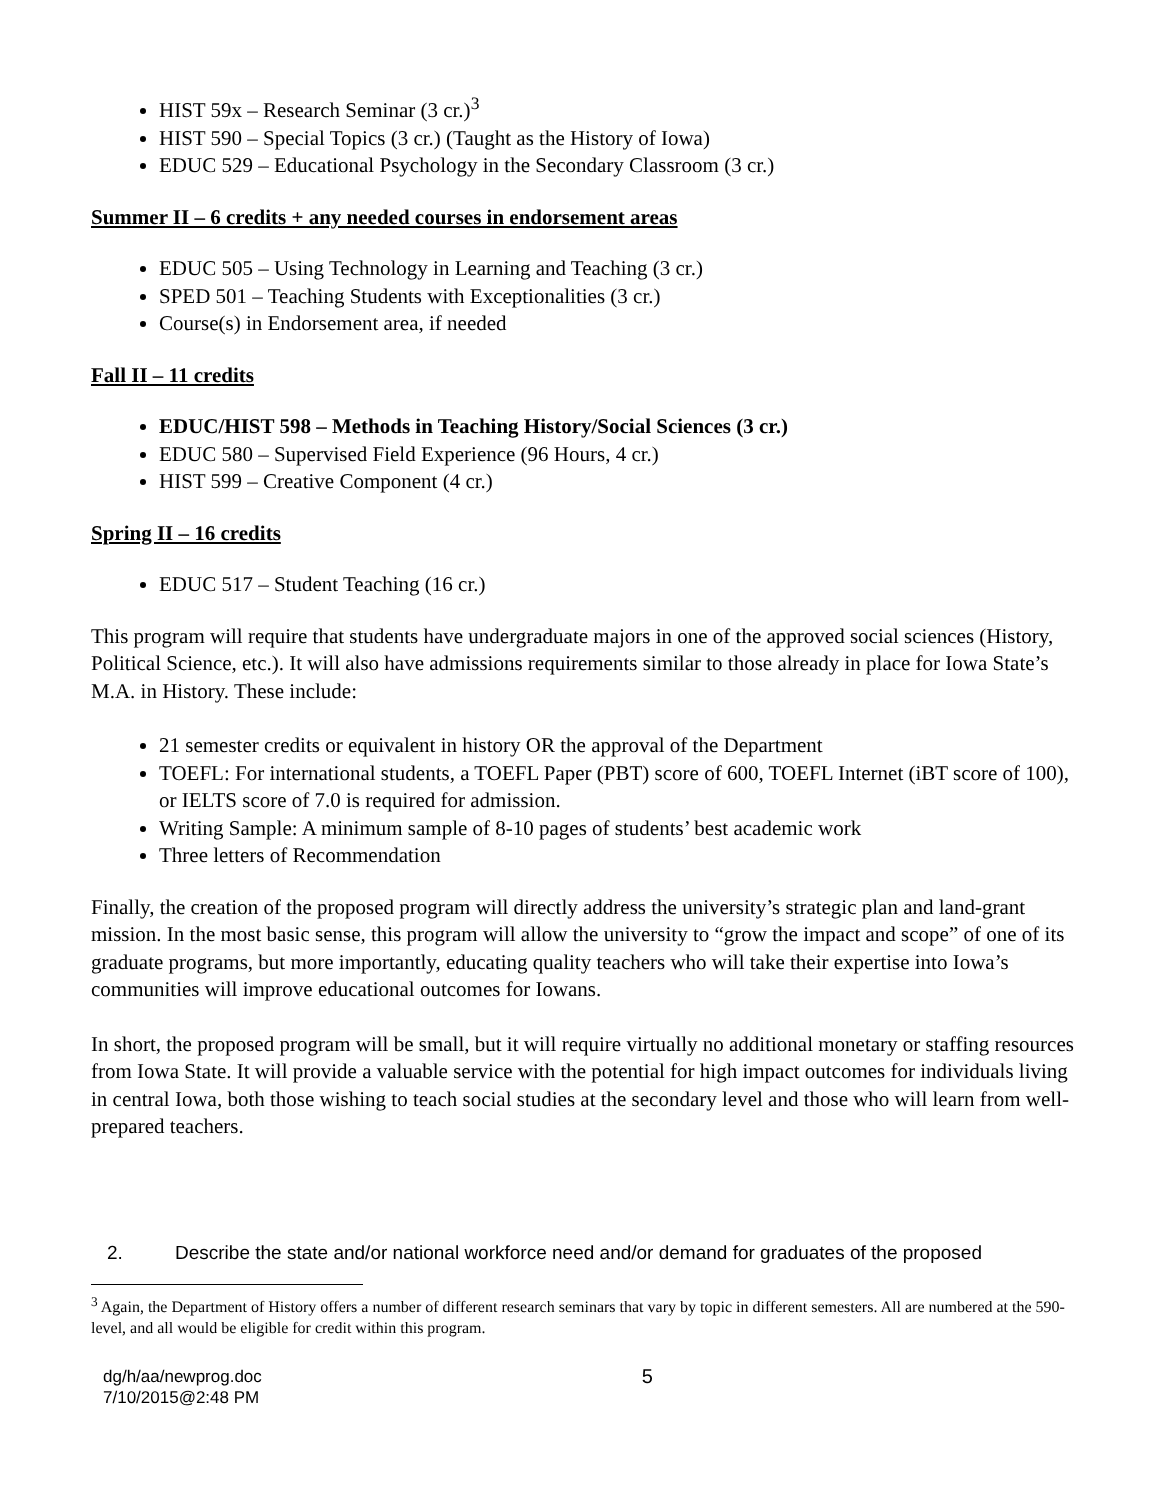HIST 59x – Research Seminar (3 cr.)<sup>3</sup>
HIST 590 – Special Topics (3 cr.) (Taught as the History of Iowa)
EDUC 529 – Educational Psychology in the Secondary Classroom (3 cr.)
Summer II – 6 credits + any needed courses in endorsement areas
EDUC 505 – Using Technology in Learning and Teaching (3 cr.)
SPED 501 – Teaching Students with Exceptionalities (3 cr.)
Course(s) in Endorsement area, if needed
Fall II – 11 credits
EDUC/HIST 598 – Methods in Teaching History/Social Sciences (3 cr.)
EDUC 580 – Supervised Field Experience (96 Hours, 4 cr.)
HIST 599 – Creative Component (4 cr.)
Spring II – 16 credits
EDUC 517 – Student Teaching (16 cr.)
This program will require that students have undergraduate majors in one of the approved social sciences (History, Political Science, etc.). It will also have admissions requirements similar to those already in place for Iowa State’s M.A. in History. These include:
21 semester credits or equivalent in history OR the approval of the Department
TOEFL: For international students, a TOEFL Paper (PBT) score of 600, TOEFL Internet (iBT score of 100), or IELTS score of 7.0 is required for admission.
Writing Sample: A minimum sample of 8-10 pages of students’ best academic work
Three letters of Recommendation
Finally, the creation of the proposed program will directly address the university’s strategic plan and land-grant mission. In the most basic sense, this program will allow the university to “grow the impact and scope” of one of its graduate programs, but more importantly, educating quality teachers who will take their expertise into Iowa’s communities will improve educational outcomes for Iowans.
In short, the proposed program will be small, but it will require virtually no additional monetary or staffing resources from Iowa State. It will provide a valuable service with the potential for high impact outcomes for individuals living in central Iowa, both those wishing to teach social studies at the secondary level and those who will learn from well-prepared teachers.
2. Describe the state and/or national workforce need and/or demand for graduates of the proposed
<sup>3</sup> Again, the Department of History offers a number of different research seminars that vary by topic in different semesters. All are numbered at the 590-level, and all would be eligible for credit within this program.
dg/h/aa/newprog.doc
7/10/2015@2:48 PM
5